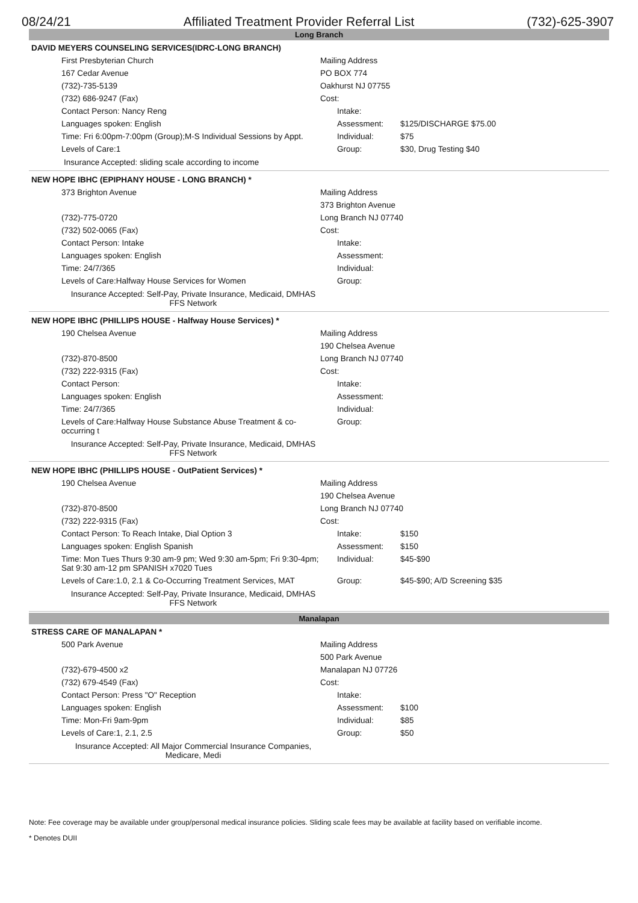08/24/21 Affiliated Treatment Provider Referral List (732)-625-3907
Long Branch
DAVID MEYERS COUNSELING SERVICES(IDRC-LONG BRANCH)
| First Presbyterian Church | Mailing Address | | |
| 167 Cedar Avenue | PO BOX 774 | | |
| (732)-735-5139 | Oakhurst NJ 07755 | | |
| (732) 686-9247 (Fax) | Cost: | | |
| Contact Person: Nancy Reng | | Intake: | |
| Languages spoken: English | | Assessment: | $125/DISCHARGE $75.00 |
| Time: Fri 6:00pm-7:00pm (Group);M-S Individual Sessions by Appt. | | Individual: | $75 |
| Levels of Care:1 | | Group: | $30, Drug Testing $40 |
Insurance Accepted: sliding scale according to income
NEW HOPE IBHC (EPIPHANY HOUSE - LONG BRANCH) *
| 373 Brighton Avenue | Mailing Address | | |
| | 373 Brighton Avenue | | |
| (732)-775-0720 | Long Branch NJ 07740 | | |
| (732) 502-0065 (Fax) | Cost: | | |
| Contact Person: Intake | | Intake: | |
| Languages spoken: English | | Assessment: | |
| Time: 24/7/365 | | Individual: | |
| Levels of Care:Halfway House Services for Women | | Group: | |
Insurance Accepted: Self-Pay, Private Insurance, Medicaid, DMHAS FFS Network
NEW HOPE IBHC (PHILLIPS HOUSE - Halfway House Services) *
| 190 Chelsea Avenue | Mailing Address | | |
| | 190 Chelsea Avenue | | |
| (732)-870-8500 | Long Branch NJ 07740 | | |
| (732) 222-9315 (Fax) | Cost: | | |
| Contact Person: | | Intake: | |
| Languages spoken: English | | Assessment: | |
| Time: 24/7/365 | | Individual: | |
| Levels of Care:Halfway House Substance Abuse Treatment & co-occurring t | | Group: | |
Insurance Accepted: Self-Pay, Private Insurance, Medicaid, DMHAS FFS Network
NEW HOPE IBHC (PHILLIPS HOUSE - OutPatient Services) *
| 190 Chelsea Avenue | Mailing Address | | |
| | 190 Chelsea Avenue | | |
| (732)-870-8500 | Long Branch NJ 07740 | | |
| (732) 222-9315 (Fax) | Cost: | | |
| Contact Person: To Reach Intake, Dial Option 3 | | Intake: | $150 |
| Languages spoken: English Spanish | | Assessment: | $150 |
| Time: Mon Tues Thurs 9:30 am-9 pm; Wed 9:30 am-5pm; Fri 9:30-4pm; Sat 9:30 am-12 pm SPANISH x7020 Tues | | Individual: | $45-$90 |
| Levels of Care:1.0, 2.1 & Co-Occurring Treatment Services, MAT | | Group: | $45-$90; A/D Screening $35 |
Insurance Accepted: Self-Pay, Private Insurance, Medicaid, DMHAS FFS Network
Manalapan
STRESS CARE OF MANALAPAN *
| 500 Park Avenue | Mailing Address | | |
| | 500 Park Avenue | | |
| (732)-679-4500 x2 | Manalapan NJ 07726 | | |
| (732) 679-4549 (Fax) | Cost: | | |
| Contact Person: Press "O" Reception | | Intake: | |
| Languages spoken: English | | Assessment: | $100 |
| Time: Mon-Fri 9am-9pm | | Individual: | $85 |
| Levels of Care:1, 2.1, 2.5 | | Group: | $50 |
Insurance Accepted: All Major Commercial Insurance Companies, Medicare, Medi
Note: Fee coverage may be available under group/personal medical insurance policies. Sliding scale fees may be available at facility based on verifiable income.
* Denotes DUII